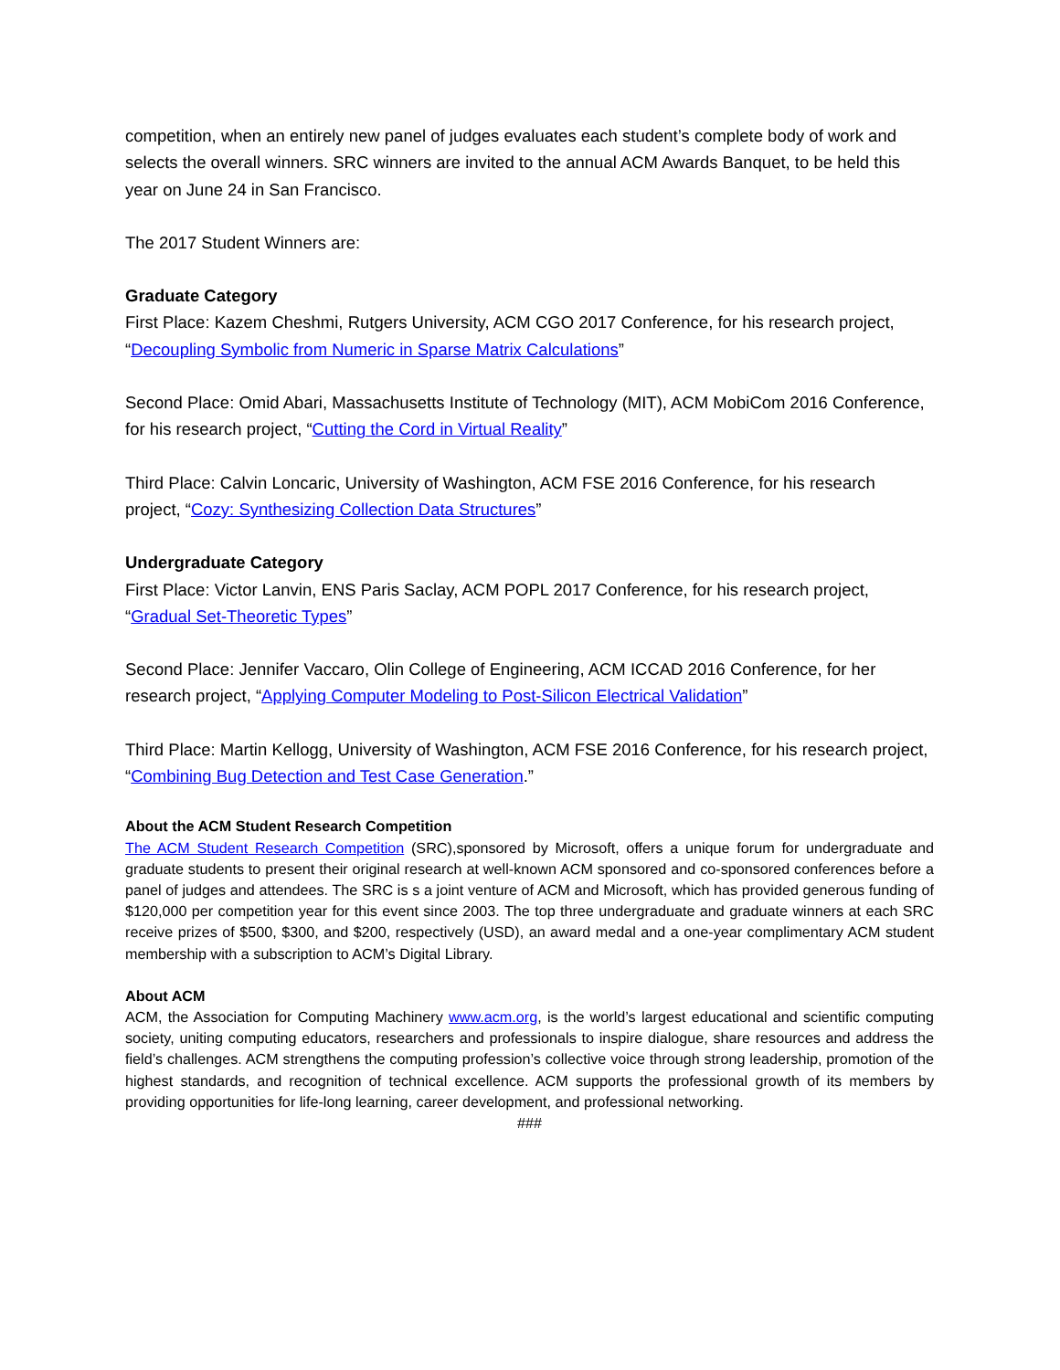competition, when an entirely new panel of judges evaluates each student’s complete body of work and selects the overall winners. SRC winners are invited to the annual ACM Awards Banquet, to be held this year on June 24 in San Francisco.
The 2017 Student Winners are:
Graduate Category
First Place: Kazem Cheshmi, Rutgers University, ACM CGO 2017 Conference, for his research project, “Decoupling Symbolic from Numeric in Sparse Matrix Calculations”
Second Place: Omid Abari, Massachusetts Institute of Technology (MIT), ACM MobiCom 2016 Conference, for his research project, “Cutting the Cord in Virtual Reality”
Third Place: Calvin Loncaric, University of Washington, ACM FSE 2016 Conference, for his research project, “Cozy: Synthesizing Collection Data Structures”
Undergraduate Category
First Place: Victor Lanvin, ENS Paris Saclay, ACM POPL 2017 Conference, for his research project, “Gradual Set-Theoretic Types”
Second Place: Jennifer Vaccaro, Olin College of Engineering, ACM ICCAD 2016 Conference, for her research project, “Applying Computer Modeling to Post-Silicon Electrical Validation”
Third Place: Martin Kellogg, University of Washington, ACM FSE 2016 Conference, for his research project, “Combining Bug Detection and Test Case Generation.”
About the ACM Student Research Competition
The ACM Student Research Competition (SRC),sponsored by Microsoft, offers a unique forum for undergraduate and graduate students to present their original research at well-known ACM sponsored and co-sponsored conferences before a panel of judges and attendees. The SRC is s a joint venture of ACM and Microsoft, which has provided generous funding of $120,000 per competition year for this event since 2003. The top three undergraduate and graduate winners at each SRC receive prizes of $500, $300, and $200, respectively (USD), an award medal and a one-year complimentary ACM student membership with a subscription to ACM’s Digital Library.
About ACM
ACM, the Association for Computing Machinery www.acm.org, is the world’s largest educational and scientific computing society, uniting computing educators, researchers and professionals to inspire dialogue, share resources and address the field’s challenges. ACM strengthens the computing profession’s collective voice through strong leadership, promotion of the highest standards, and recognition of technical excellence. ACM supports the professional growth of its members by providing opportunities for life-long learning, career development, and professional networking.
###